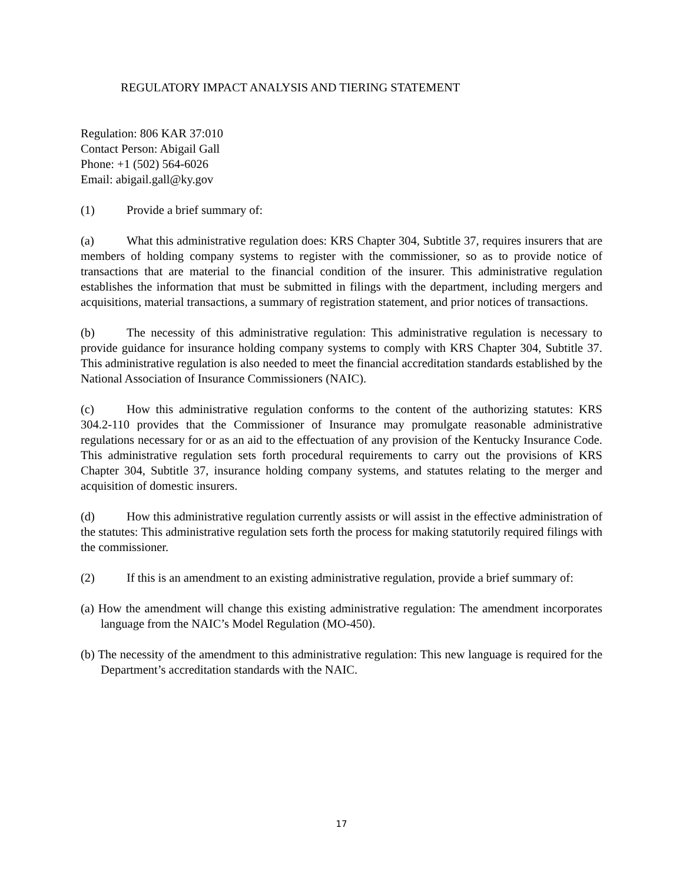REGULATORY IMPACT ANALYSIS AND TIERING STATEMENT
Regulation: 806 KAR 37:010
Contact Person: Abigail Gall
Phone: +1 (502) 564-6026
Email: abigail.gall@ky.gov
(1) Provide a brief summary of:
(a) What this administrative regulation does: KRS Chapter 304, Subtitle 37, requires insurers that are members of holding company systems to register with the commissioner, so as to provide notice of transactions that are material to the financial condition of the insurer. This administrative regulation establishes the information that must be submitted in filings with the department, including mergers and acquisitions, material transactions, a summary of registration statement, and prior notices of transactions.
(b) The necessity of this administrative regulation: This administrative regulation is necessary to provide guidance for insurance holding company systems to comply with KRS Chapter 304, Subtitle 37. This administrative regulation is also needed to meet the financial accreditation standards established by the National Association of Insurance Commissioners (NAIC).
(c) How this administrative regulation conforms to the content of the authorizing statutes: KRS 304.2-110 provides that the Commissioner of Insurance may promulgate reasonable administrative regulations necessary for or as an aid to the effectuation of any provision of the Kentucky Insurance Code. This administrative regulation sets forth procedural requirements to carry out the provisions of KRS Chapter 304, Subtitle 37, insurance holding company systems, and statutes relating to the merger and acquisition of domestic insurers.
(d) How this administrative regulation currently assists or will assist in the effective administration of the statutes: This administrative regulation sets forth the process for making statutorily required filings with the commissioner.
(2) If this is an amendment to an existing administrative regulation, provide a brief summary of:
(a) How the amendment will change this existing administrative regulation: The amendment incorporates language from the NAIC’s Model Regulation (MO-450).
(b) The necessity of the amendment to this administrative regulation: This new language is required for the Department’s accreditation standards with the NAIC.
17